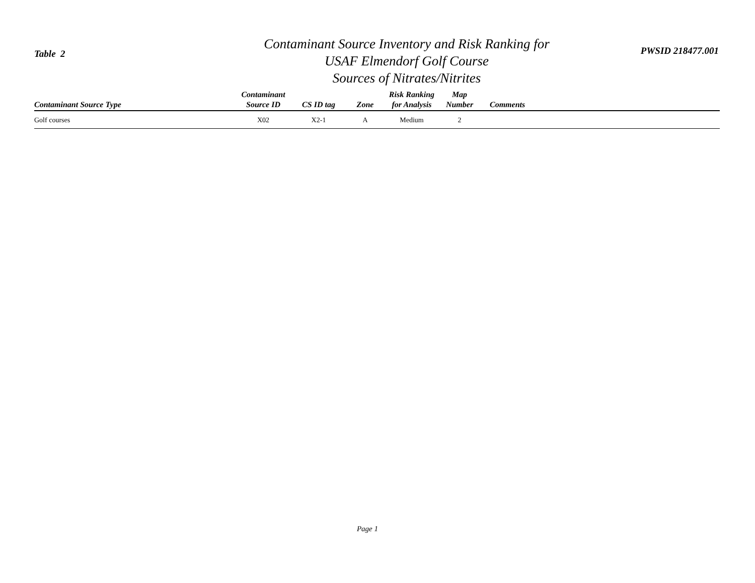Table 2
Contaminant Source Inventory and Risk Ranking for
USAF Elmendorf Golf Course
Sources of Nitrates/Nitrites
PWSID 218477.001
| Contaminant Source Type | Contaminant Source ID | CS ID tag | Zone | Risk Ranking for Analysis | Map Number | Comments |
| --- | --- | --- | --- | --- | --- | --- |
| Golf courses | X02 | X2-1 | A | Medium | 2 | |
Page 1